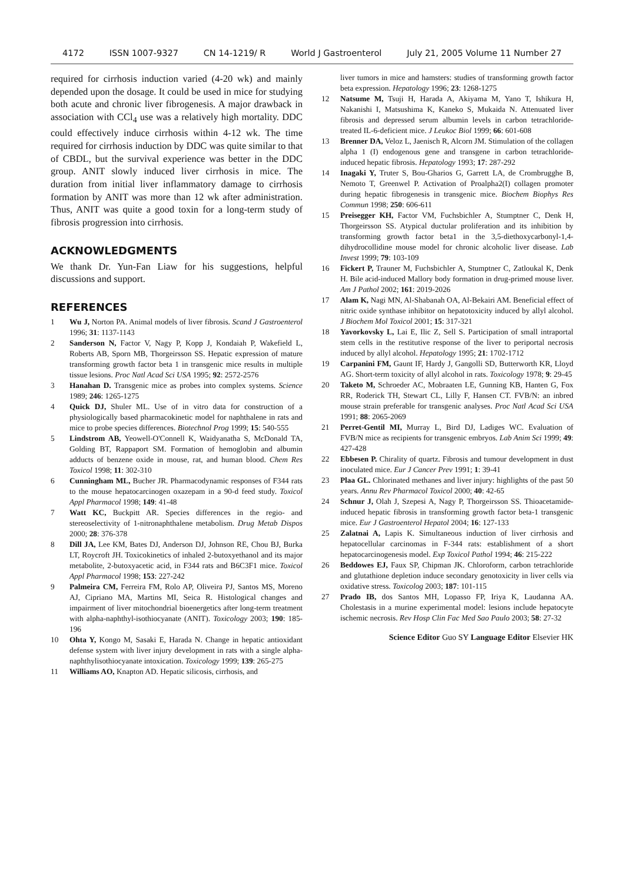4172 ISSN 1007-9327 CN 14-1219/ R World J Gastroenterol July 21, 2005 Volume 11 Number 27
required for cirrhosis induction varied (4-20 wk) and mainly depended upon the dosage. It could be used in mice for studying both acute and chronic liver fibrogenesis. A major drawback in association with CCl<sub>4</sub> use was a relatively high mortality. DDC could effectively induce cirrhosis within 4-12 wk. The time required for cirrhosis induction by DDC was quite similar to that of CBDL, but the survival experience was better in the DDC group. ANIT slowly induced liver cirrhosis in mice. The duration from initial liver inflammatory damage to cirrhosis formation by ANIT was more than 12 wk after administration. Thus, ANIT was quite a good toxin for a long-term study of fibrosis progression into cirrhosis.
ACKNOWLEDGMENTS
We thank Dr. Yun-Fan Liaw for his suggestions, helpful discussions and support.
REFERENCES
1 Wu J, Norton PA. Animal models of liver fibrosis. Scand J Gastroenterol 1996; 31: 1137-1143
2 Sanderson N, Factor V, Nagy P, Kopp J, Kondaiah P, Wakefield L, Roberts AB, Sporn MB, Thorgeirsson SS. Hepatic expression of mature transforming growth factor beta 1 in transgenic mice results in multiple tissue lesions. Proc Natl Acad Sci USA 1995; 92: 2572-2576
3 Hanahan D. Transgenic mice as probes into complex systems. Science 1989; 246: 1265-1275
4 Quick DJ, Shuler ML. Use of in vitro data for construction of a physiologically based pharmacokinetic model for naphthalene in rats and mice to probe species differences. Biotechnol Prog 1999; 15: 540-555
5 Lindstrom AB, Yeowell-O'Connell K, Waidyanatha S, McDonald TA, Golding BT, Rappaport SM. Formation of hemoglobin and albumin adducts of benzene oxide in mouse, rat, and human blood. Chem Res Toxicol 1998; 11: 302-310
6 Cunningham ML, Bucher JR. Pharmacodynamic responses of F344 rats to the mouse hepatocarcinogen oxazepam in a 90-d feed study. Toxicol Appl Pharmacol 1998; 149: 41-48
7 Watt KC, Buckpitt AR. Species differences in the regio- and stereoselectivity of 1-nitronaphthalene metabolism. Drug Metab Dispos 2000; 28: 376-378
8 Dill JA, Lee KM, Bates DJ, Anderson DJ, Johnson RE, Chou BJ, Burka LT, Roycroft JH. Toxicokinetics of inhaled 2-butoxyethanol and its major metabolite, 2-butoxyacetic acid, in F344 rats and B6C3F1 mice. Toxicol Appl Pharmacol 1998; 153: 227-242
9 Palmeira CM, Ferreira FM, Rolo AP, Oliveira PJ, Santos MS, Moreno AJ, Cipriano MA, Martins MI, Seica R. Histological changes and impairment of liver mitochondrial bioenergetics after long-term treatment with alpha-naphthyl-isothiocyanate (ANIT). Toxicology 2003; 190: 185-196
10 Ohta Y, Kongo M, Sasaki E, Harada N. Change in hepatic antioxidant defense system with liver injury development in rats with a single alpha-naphthylisothiocyanate intoxication. Toxicology 1999; 139: 265-275
11 Williams AO, Knapton AD. Hepatic silicosis, cirrhosis, and
liver tumors in mice and hamsters: studies of transforming growth factor beta expression. Hepatology 1996; 23: 1268-1275
12 Natsume M, Tsuji H, Harada A, Akiyama M, Yano T, Ishikura H, Nakanishi I, Matsushima K, Kaneko S, Mukaida N. Attenuated liver fibrosis and depressed serum albumin levels in carbon tetrachloride-treated IL-6-deficient mice. J Leukoc Biol 1999; 66: 601-608
13 Brenner DA, Veloz L, Jaenisch R, Alcorn JM. Stimulation of the collagen alpha 1 (I) endogenous gene and transgene in carbon tetrachloride-induced hepatic fibrosis. Hepatology 1993; 17: 287-292
14 Inagaki Y, Truter S, Bou-Gharios G, Garrett LA, de Crombrugghe B, Nemoto T, Greenwel P. Activation of Proalpha2(I) collagen promoter during hepatic fibrogenesis in transgenic mice. Biochem Biophys Res Commun 1998; 250: 606-611
15 Preisegger KH, Factor VM, Fuchsbichler A, Stumptner C, Denk H, Thorgeirsson SS. Atypical ductular proliferation and its inhibition by transforming growth factor beta1 in the 3,5-diethoxycarbonyl-1,4-dihydrocollidine mouse model for chronic alcoholic liver disease. Lab Invest 1999; 79: 103-109
16 Fickert P, Trauner M, Fuchsbichler A, Stumptner C, Zatloukal K, Denk H. Bile acid-induced Mallory body formation in drug-primed mouse liver. Am J Pathol 2002; 161: 2019-2026
17 Alam K, Nagi MN, Al-Shabanah OA, Al-Bekairi AM. Beneficial effect of nitric oxide synthase inhibitor on hepatotoxicity induced by allyl alcohol. J Biochem Mol Toxicol 2001; 15: 317-321
18 Yavorkovsky L, Lai E, Ilic Z, Sell S. Participation of small intraportal stem cells in the restitutive response of the liver to periportal necrosis induced by allyl alcohol. Hepatology 1995; 21: 1702-1712
19 Carpanini FM, Gaunt IF, Hardy J, Gangolli SD, Butterworth KR, Lloyd AG. Short-term toxicity of allyl alcohol in rats. Toxicology 1978; 9: 29-45
20 Taketo M, Schroeder AC, Mobraaten LE, Gunning KB, Hanten G, Fox RR, Roderick TH, Stewart CL, Lilly F, Hansen CT. FVB/N: an inbred mouse strain preferable for transgenic analyses. Proc Natl Acad Sci USA 1991; 88: 2065-2069
21 Perret-Gentil MI, Murray L, Bird DJ, Ladiges WC. Evaluation of FVB/N mice as recipients for transgenic embryos. Lab Anim Sci 1999; 49: 427-428
22 Ebbesen P. Chirality of quartz. Fibrosis and tumour development in dust inoculated mice. Eur J Cancer Prev 1991; 1: 39-41
23 Plaa GL. Chlorinated methanes and liver injury: highlights of the past 50 years. Annu Rev Pharmacol Toxicol 2000; 40: 42-65
24 Schnur J, Olah J, Szepesi A, Nagy P, Thorgeirsson SS. Thioacetamide-induced hepatic fibrosis in transforming growth factor beta-1 transgenic mice. Eur J Gastroenterol Hepatol 2004; 16: 127-133
25 Zalatnai A, Lapis K. Simultaneous induction of liver cirrhosis and hepatocellular carcinomas in F-344 rats: establishment of a short hepatocarcinogenesis model. Exp Toxicol Pathol 1994; 46: 215-222
26 Beddowes EJ, Faux SP, Chipman JK. Chloroform, carbon tetrachloride and glutathione depletion induce secondary genotoxicity in liver cells via oxidative stress. Toxicolog 2003; 187: 101-115
27 Prado IB, dos Santos MH, Lopasso FP, Iriya K, Laudanna AA. Cholestasis in a murine experimental model: lesions include hepatocyte ischemic necrosis. Rev Hosp Clin Fac Med Sao Paulo 2003; 58: 27-32
Science Editor Guo SY Language Editor Elsevier HK